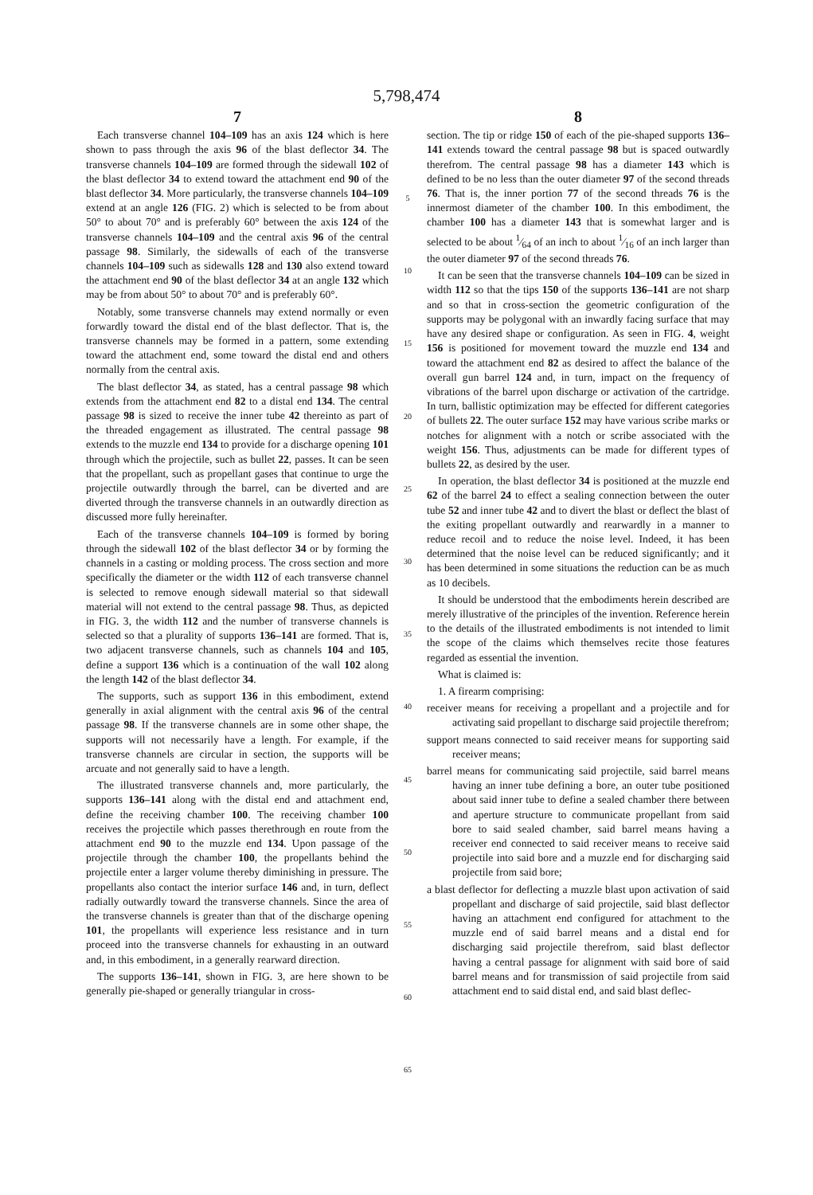5,798,474
7
Each transverse channel 104–109 has an axis 124 which is here shown to pass through the axis 96 of the blast deflector 34. The transverse channels 104–109 are formed through the sidewall 102 of the blast deflector 34 to extend toward the attachment end 90 of the blast deflector 34. More particularly, the transverse channels 104–109 extend at an angle 126 (FIG. 2) which is selected to be from about 50° to about 70° and is preferably 60° between the axis 124 of the transverse channels 104–109 and the central axis 96 of the central passage 98. Similarly, the sidewalls of each of the transverse channels 104–109 such as sidewalls 128 and 130 also extend toward the attachment end 90 of the blast deflector 34 at an angle 132 which may be from about 50° to about 70° and is preferably 60°.
Notably, some transverse channels may extend normally or even forwardly toward the distal end of the blast deflector. That is, the transverse channels may be formed in a pattern, some extending toward the attachment end, some toward the distal end and others normally from the central axis.
The blast deflector 34, as stated, has a central passage 98 which extends from the attachment end 82 to a distal end 134. The central passage 98 is sized to receive the inner tube 42 thereinto as part of the threaded engagement as illustrated. The central passage 98 extends to the muzzle end 134 to provide for a discharge opening 101 through which the projectile, such as bullet 22, passes. It can be seen that the propellant, such as propellant gases that continue to urge the projectile outwardly through the barrel, can be diverted and are diverted through the transverse channels in an outwardly direction as discussed more fully hereinafter.
Each of the transverse channels 104–109 is formed by boring through the sidewall 102 of the blast deflector 34 or by forming the channels in a casting or molding process. The cross section and more specifically the diameter or the width 112 of each transverse channel is selected to remove enough sidewall material so that sidewall material will not extend to the central passage 98. Thus, as depicted in FIG. 3, the width 112 and the number of transverse channels is selected so that a plurality of supports 136–141 are formed. That is, two adjacent transverse channels, such as channels 104 and 105, define a support 136 which is a continuation of the wall 102 along the length 142 of the blast deflector 34.
The supports, such as support 136 in this embodiment, extend generally in axial alignment with the central axis 96 of the central passage 98. If the transverse channels are in some other shape, the supports will not necessarily have a length. For example, if the transverse channels are circular in section, the supports will be arcuate and not generally said to have a length.
The illustrated transverse channels and, more particularly, the supports 136–141 along with the distal end and attachment end, define the receiving chamber 100. The receiving chamber 100 receives the projectile which passes therethrough en route from the attachment end 90 to the muzzle end 134. Upon passage of the projectile through the chamber 100, the propellants behind the projectile enter a larger volume thereby diminishing in pressure. The propellants also contact the interior surface 146 and, in turn, deflect radially outwardly toward the transverse channels. Since the area of the transverse channels is greater than that of the discharge opening 101, the propellants will experience less resistance and in turn proceed into the transverse channels for exhausting in an outward and, in this embodiment, in a generally rearward direction.
The supports 136–141, shown in FIG. 3, are here shown to be generally pie-shaped or generally triangular in cross-
5
10
15
20
25
30
35
40
45
50
55
60
65
8
section. The tip or ridge 150 of each of the pie-shaped supports 136–141 extends toward the central passage 98 but is spaced outwardly therefrom. The central passage 98 has a diameter 143 which is defined to be no less than the outer diameter 97 of the second threads 76. That is, the inner portion 77 of the second threads 76 is the innermost diameter of the chamber 100. In this embodiment, the chamber 100 has a diameter 143 that is somewhat larger and is selected to be about 1⁄64 of an inch to about 1⁄16 of an inch larger than the outer diameter 97 of the second threads 76.
It can be seen that the transverse channels 104–109 can be sized in width 112 so that the tips 150 of the supports 136–141 are not sharp and so that in cross-section the geometric configuration of the supports may be polygonal with an inwardly facing surface that may have any desired shape or configuration. As seen in FIG. 4, weight 156 is positioned for movement toward the muzzle end 134 and toward the attachment end 82 as desired to affect the balance of the overall gun barrel 124 and, in turn, impact on the frequency of vibrations of the barrel upon discharge or activation of the cartridge. In turn, ballistic optimization may be effected for different categories of bullets 22. The outer surface 152 may have various scribe marks or notches for alignment with a notch or scribe associated with the weight 156. Thus, adjustments can be made for different types of bullets 22, as desired by the user.
In operation, the blast deflector 34 is positioned at the muzzle end 62 of the barrel 24 to effect a sealing connection between the outer tube 52 and inner tube 42 and to divert the blast or deflect the blast of the exiting propellant outwardly and rearwardly in a manner to reduce recoil and to reduce the noise level. Indeed, it has been determined that the noise level can be reduced significantly; and it has been determined in some situations the reduction can be as much as 10 decibels.
It should be understood that the embodiments herein described are merely illustrative of the principles of the invention. Reference herein to the details of the illustrated embodiments is not intended to limit the scope of the claims which themselves recite those features regarded as essential the invention.
What is claimed is:
1. A firearm comprising:
receiver means for receiving a propellant and a projectile and for activating said propellant to discharge said projectile therefrom;
support means connected to said receiver means for supporting said receiver means;
barrel means for communicating said projectile, said barrel means having an inner tube defining a bore, an outer tube positioned about said inner tube to define a sealed chamber there between and aperture structure to communicate propellant from said bore to said sealed chamber, said barrel means having a receiver end connected to said receiver means to receive said projectile into said bore and a muzzle end for discharging said projectile from said bore;
a blast deflector for deflecting a muzzle blast upon activation of said propellant and discharge of said projectile, said blast deflector having an attachment end configured for attachment to the muzzle end of said barrel means and a distal end for discharging said projectile therefrom, said blast deflector having a central passage for alignment with said bore of said barrel means and for transmission of said projectile from said attachment end to said distal end, and said blast deflec-